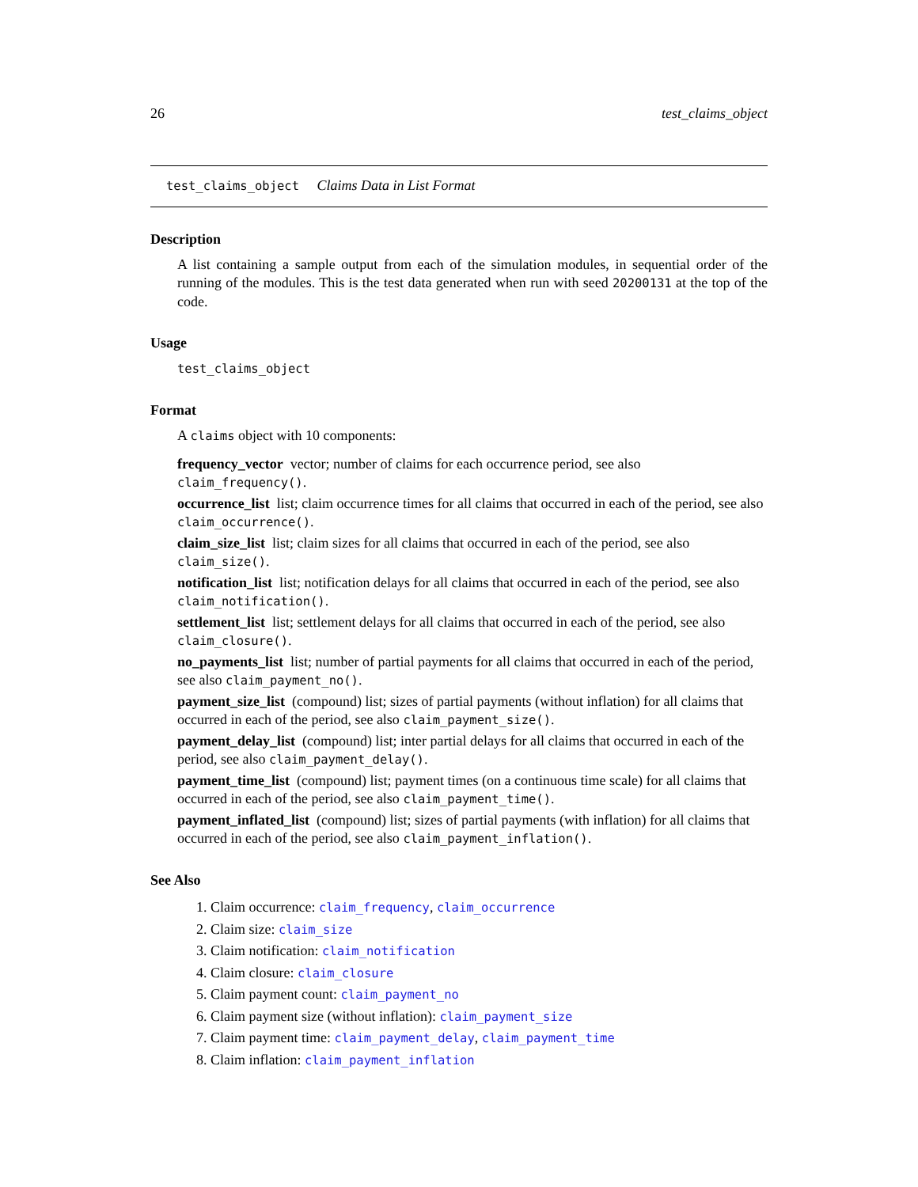26 test_claims_object
test_claims_object Claims Data in List Format
Description
A list containing a sample output from each of the simulation modules, in sequential order of the running of the modules. This is the test data generated when run with seed 20200131 at the top of the code.
Usage
test_claims_object
Format
A claims object with 10 components:
frequency_vector
vector; number of claims for each occurrence period, see also claim_frequency().
occurrence_list
list; claim occurrence times for all claims that occurred in each of the period, see also claim_occurrence().
claim_size_list
list; claim sizes for all claims that occurred in each of the period, see also claim_size().
notification_list
list; notification delays for all claims that occurred in each of the period, see also claim_notification().
settlement_list
list; settlement delays for all claims that occurred in each of the period, see also claim_closure().
no_payments_list
list; number of partial payments for all claims that occurred in each of the period, see also claim_payment_no().
payment_size_list
(compound) list; sizes of partial payments (without inflation) for all claims that occurred in each of the period, see also claim_payment_size().
payment_delay_list
(compound) list; inter partial delays for all claims that occurred in each of the period, see also claim_payment_delay().
payment_time_list
(compound) list; payment times (on a continuous time scale) for all claims that occurred in each of the period, see also claim_payment_time().
payment_inflated_list
(compound) list; sizes of partial payments (with inflation) for all claims that occurred in each of the period, see also claim_payment_inflation().
See Also
1. Claim occurrence: claim_frequency, claim_occurrence
2. Claim size: claim_size
3. Claim notification: claim_notification
4. Claim closure: claim_closure
5. Claim payment count: claim_payment_no
6. Claim payment size (without inflation): claim_payment_size
7. Claim payment time: claim_payment_delay, claim_payment_time
8. Claim inflation: claim_payment_inflation